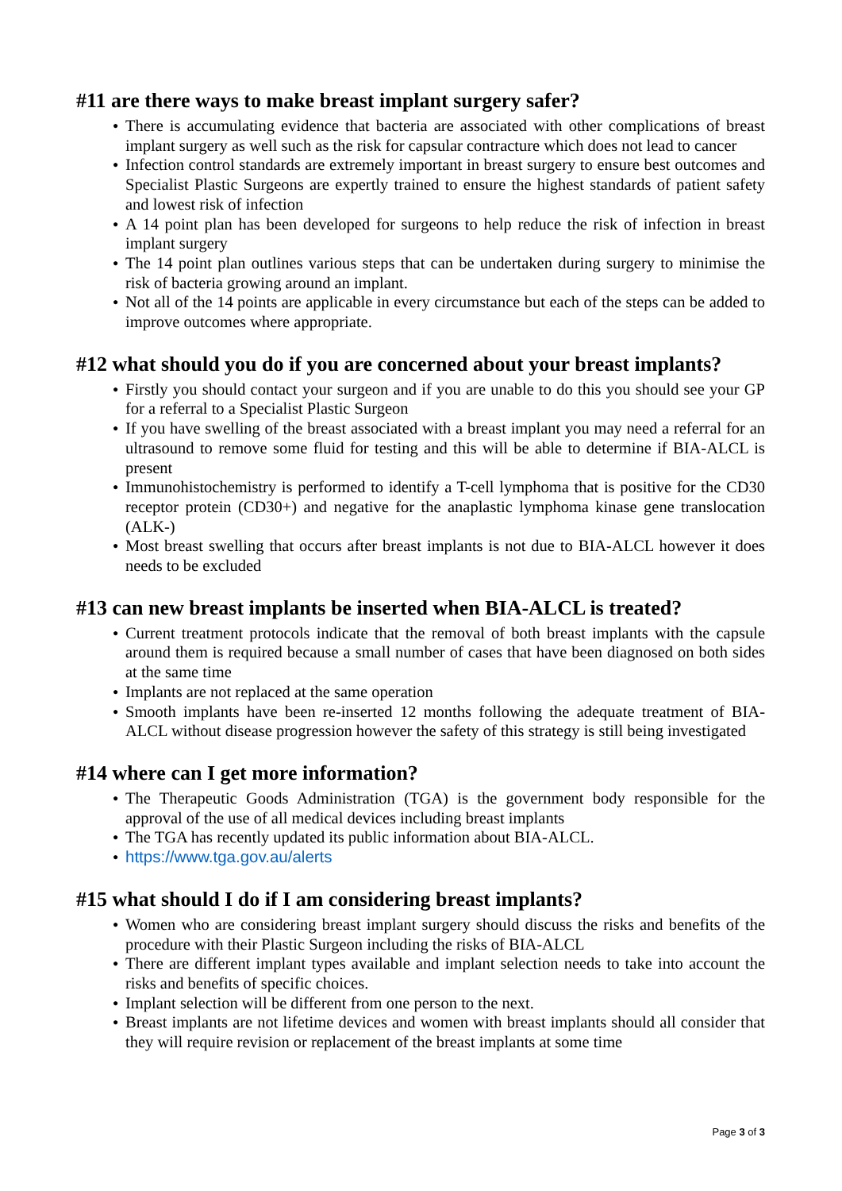#11 are there ways to make breast implant surgery safer?
● There is accumulating evidence that bacteria are associated with other complications of breast implant surgery as well such as the risk for capsular contracture which does not lead to cancer
● Infection control standards are extremely important in breast surgery to ensure best outcomes and Specialist Plastic Surgeons are expertly trained to ensure the highest standards of patient safety and lowest risk of infection
● A 14 point plan has been developed for surgeons to help reduce the risk of infection in breast implant surgery
● The 14 point plan outlines various steps that can be undertaken during surgery to minimise the risk of bacteria growing around an implant.
● Not all of the 14 points are applicable in every circumstance but each of the steps can be added to improve outcomes where appropriate.
#12 what should you do if you are concerned about your breast implants?
● Firstly you should contact your surgeon and if you are unable to do this you should see your GP for a referral to a Specialist Plastic Surgeon
● If you have swelling of the breast associated with a breast implant you may need a referral for an ultrasound to remove some fluid for testing and this will be able to determine if BIA-ALCL is present
● Immunohistochemistry is performed to identify a T-cell lymphoma that is positive for the CD30 receptor protein (CD30+) and negative for the anaplastic lymphoma kinase gene translocation (ALK-)
● Most breast swelling that occurs after breast implants is not due to BIA-ALCL however it does needs to be excluded
#13 can new breast implants be inserted when BIA-ALCL is treated?
● Current treatment protocols indicate that the removal of both breast implants with the capsule around them is required because a small number of cases that have been diagnosed on both sides at the same time
● Implants are not replaced at the same operation
● Smooth implants have been re-inserted 12 months following the adequate treatment of BIA-ALCL without disease progression however the safety of this strategy is still being investigated
#14 where can I get more information?
● The Therapeutic Goods Administration (TGA) is the government body responsible for the approval of the use of all medical devices including breast implants
● The TGA has recently updated its public information about BIA-ALCL.
● https://www.tga.gov.au/alerts
#15 what should I do if I am considering breast implants?
● Women who are considering breast implant surgery should discuss the risks and benefits of the procedure with their Plastic Surgeon including the risks of BIA-ALCL
● There are different implant types available and implant selection needs to take into account the risks and benefits of specific choices.
● Implant selection will be different from one person to the next.
● Breast implants are not lifetime devices and women with breast implants should all consider that they will require revision or replacement of the breast implants at some time
Page 3 of 3